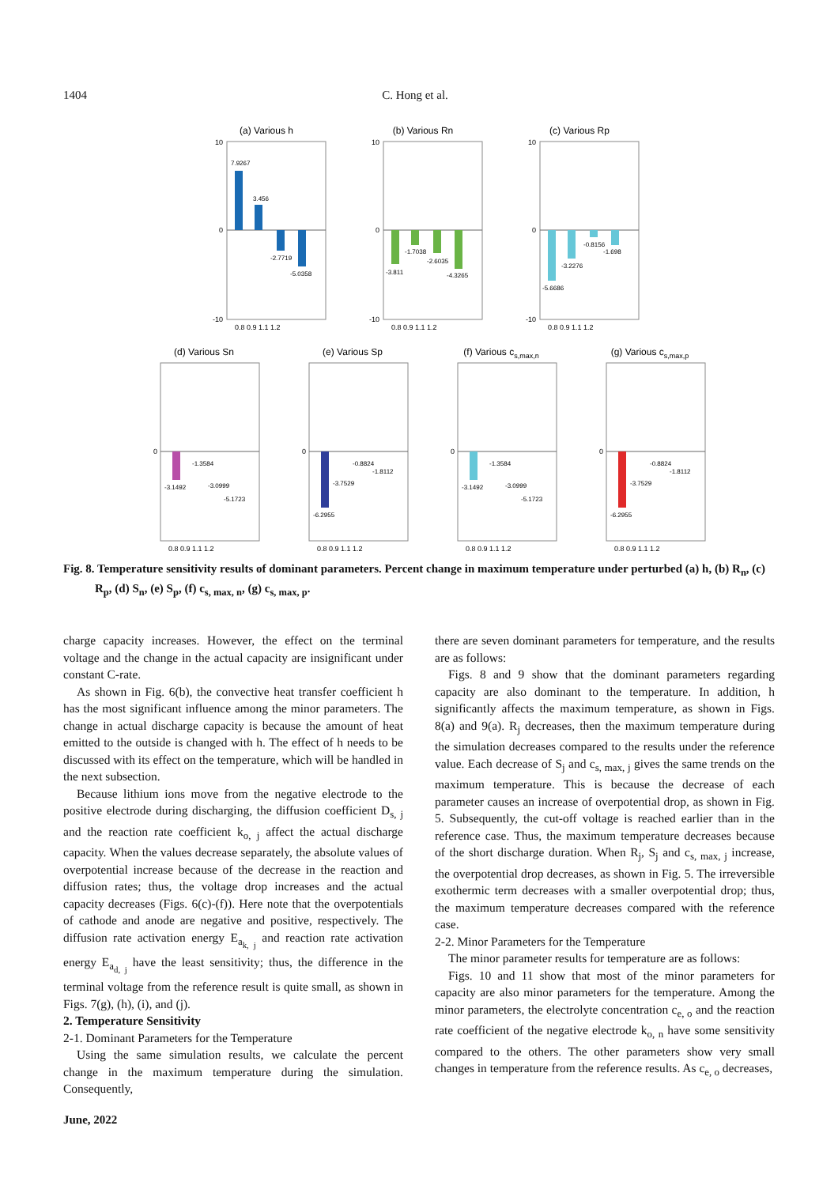1404 C. Hong et al.
(a) Various h
7.9267
3.456
-2.7719
-5.0358
10
0
-10
0.8 0.9 1.1 1.2
(b) Various Rn
-3.811
-1.7038
-2.6035
-4.3265
10
0
-10
0.8 0.9 1.1 1.2
(c) Various Rp
-5.6686
-3.2276
-0.8156
-1.698
10
0
-10
0.8 0.9 1.1 1.2
(d) Various Sn
-3.1492
-1.3584
-3.0999
-5.1723
0
0.8 0.9 1.1 1.2
(e) Various Sp
-6.2955
-3.7529
-0.8824
-1.8112
0
0.8 0.9 1.1 1.2
(f) Various cs,max,n
-3.1492
-1.3584
-3.0999
-5.1723
0
0.8 0.9 1.1 1.2
(g) Various cs,max,p
-6.2955
-3.7529
-0.8824
-1.8112
0
0.8 0.9 1.1 1.2
Fig. 8. Temperature sensitivity results of dominant parameters. Percent change in maximum temperature under perturbed (a) h, (b) R<sub>n</sub>, (c) R<sub>p</sub>, (d) S<sub>n</sub>, (e) S<sub>p</sub>, (f) c<sub>s, max, n</sub>, (g) c<sub>s, max, p</sub>.
charge capacity increases. However, the effect on the terminal voltage and the change in the actual capacity are insignificant under constant C-rate.
As shown in Fig. 6(b), the convective heat transfer coefficient h has the most significant influence among the minor parameters. The change in actual discharge capacity is because the amount of heat emitted to the outside is changed with h. The effect of h needs to be discussed with its effect on the temperature, which will be handled in the next subsection.
Because lithium ions move from the negative electrode to the positive electrode during discharging, the diffusion coefficient D<sub>s, j</sub> and the reaction rate coefficient k<sub>o, j</sub> affect the actual discharge capacity. When the values decrease separately, the absolute values of overpotential increase because of the decrease in the reaction and diffusion rates; thus, the voltage drop increases and the actual capacity decreases (Figs. 6(c)-(f)). Here note that the overpotentials of cathode and anode are negative and positive, respectively. The diffusion rate activation energy E<sub>a<sub>k, j</sub></sub> and reaction rate activation energy E<sub>a<sub>d, j</sub></sub> have the least sensitivity; thus, the difference in the terminal voltage from the reference result is quite small, as shown in Figs. 7(g), (h), (i), and (j).
2. Temperature Sensitivity
2-1. Dominant Parameters for the Temperature
Using the same simulation results, we calculate the percent change in the maximum temperature during the simulation. Consequently,
there are seven dominant parameters for temperature, and the results are as follows:
Figs. 8 and 9 show that the dominant parameters regarding capacity are also dominant to the temperature. In addition, h significantly affects the maximum temperature, as shown in Figs. 8(a) and 9(a). R<sub>j</sub> decreases, then the maximum temperature during the simulation decreases compared to the results under the reference value. Each decrease of S<sub>j</sub> and c<sub>s, max, j</sub> gives the same trends on the maximum temperature. This is because the decrease of each parameter causes an increase of overpotential drop, as shown in Fig. 5. Subsequently, the cut-off voltage is reached earlier than in the reference case. Thus, the maximum temperature decreases because of the short discharge duration. When R<sub>j</sub>, S<sub>j</sub> and c<sub>s, max, j</sub> increase, the overpotential drop decreases, as shown in Fig. 5. The irreversible exothermic term decreases with a smaller overpotential drop; thus, the maximum temperature decreases compared with the reference case.
2-2. Minor Parameters for the Temperature
The minor parameter results for temperature are as follows:
Figs. 10 and 11 show that most of the minor parameters for capacity are also minor parameters for the temperature. Among the minor parameters, the electrolyte concentration c<sub>e, o</sub> and the reaction rate coefficient of the negative electrode k<sub>o, n</sub> have some sensitivity compared to the others. The other parameters show very small changes in temperature from the reference results. As c<sub>e, o</sub> decreases,
June, 2022